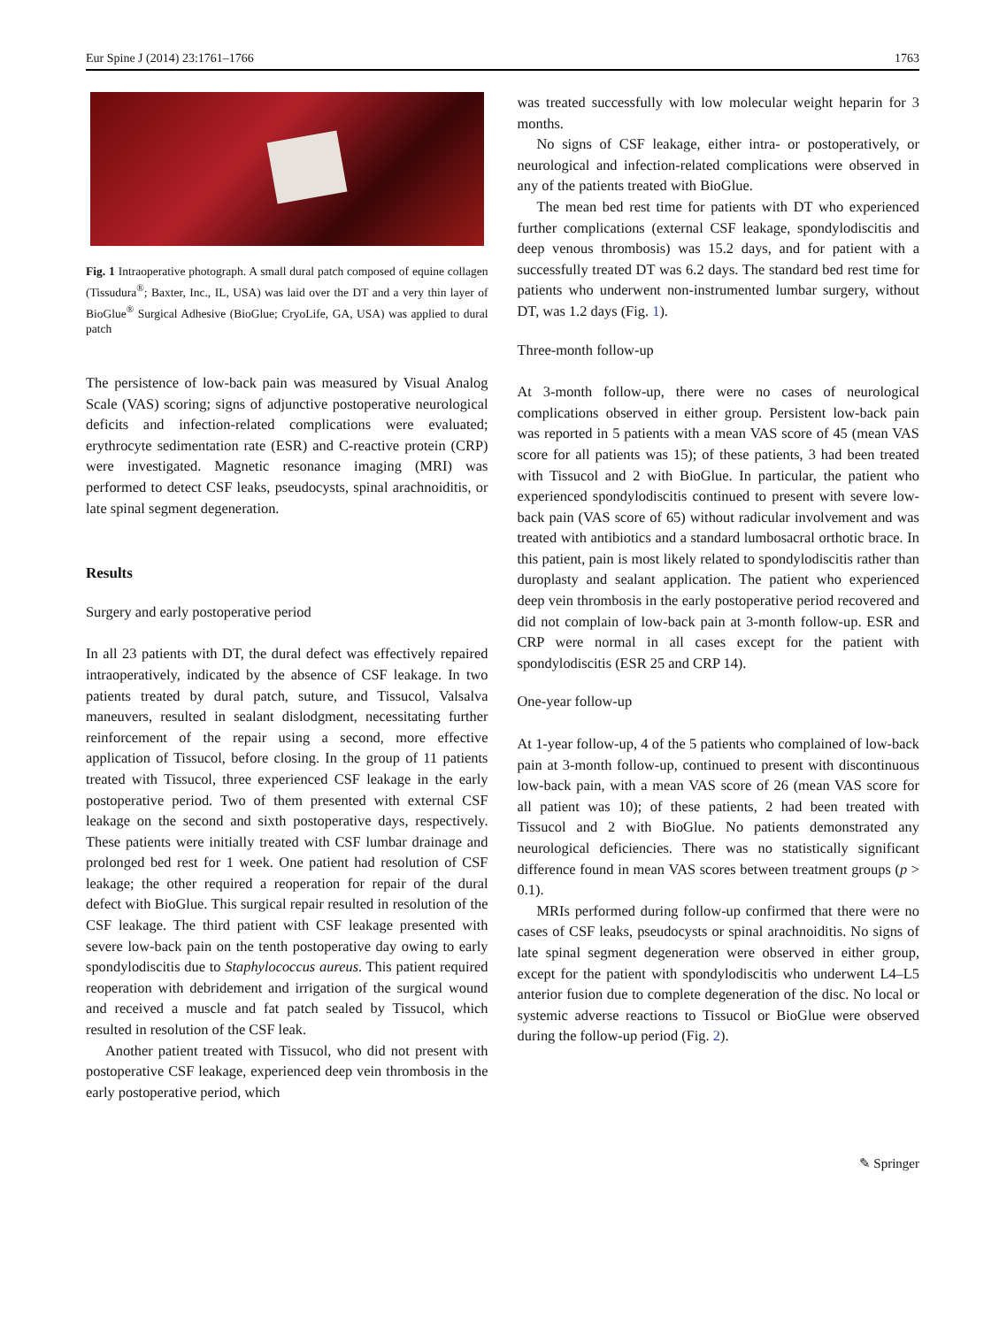Eur Spine J (2014) 23:1761–1766 1763
Fig. 1 Intraoperative photograph. A small dural patch composed of equine collagen (Tissudura<sup>®</sup>; Baxter, Inc., IL, USA) was laid over the DT and a very thin layer of BioGlue<sup>®</sup> Surgical Adhesive (BioGlue; CryoLife, GA, USA) was applied to dural patch
The persistence of low-back pain was measured by Visual Analog Scale (VAS) scoring; signs of adjunctive postoperative neurological deficits and infection-related complications were evaluated; erythrocyte sedimentation rate (ESR) and C-reactive protein (CRP) were investigated. Magnetic resonance imaging (MRI) was performed to detect CSF leaks, pseudocysts, spinal arachnoiditis, or late spinal segment degeneration.
Results
Surgery and early postoperative period
In all 23 patients with DT, the dural defect was effectively repaired intraoperatively, indicated by the absence of CSF leakage. In two patients treated by dural patch, suture, and Tissucol, Valsalva maneuvers, resulted in sealant dislodgment, necessitating further reinforcement of the repair using a second, more effective application of Tissucol, before closing. In the group of 11 patients treated with Tissucol, three experienced CSF leakage in the early postoperative period. Two of them presented with external CSF leakage on the second and sixth postoperative days, respectively. These patients were initially treated with CSF lumbar drainage and prolonged bed rest for 1 week. One patient had resolution of CSF leakage; the other required a reoperation for repair of the dural defect with BioGlue. This surgical repair resulted in resolution of the CSF leakage. The third patient with CSF leakage presented with severe low-back pain on the tenth postoperative day owing to early spondylodiscitis due to Staphylococcus aureus. This patient required reoperation with debridement and irrigation of the surgical wound and received a muscle and fat patch sealed by Tissucol, which resulted in resolution of the CSF leak.
Another patient treated with Tissucol, who did not present with postoperative CSF leakage, experienced deep vein thrombosis in the early postoperative period, which
was treated successfully with low molecular weight heparin for 3 months.
No signs of CSF leakage, either intra- or postoperatively, or neurological and infection-related complications were observed in any of the patients treated with BioGlue.
The mean bed rest time for patients with DT who experienced further complications (external CSF leakage, spondylodiscitis and deep venous thrombosis) was 15.2 days, and for patient with a successfully treated DT was 6.2 days. The standard bed rest time for patients who underwent non-instrumented lumbar surgery, without DT, was 1.2 days (Fig. 1).
Three-month follow-up
At 3-month follow-up, there were no cases of neurological complications observed in either group. Persistent low-back pain was reported in 5 patients with a mean VAS score of 45 (mean VAS score for all patients was 15); of these patients, 3 had been treated with Tissucol and 2 with BioGlue. In particular, the patient who experienced spondylodiscitis continued to present with severe low-back pain (VAS score of 65) without radicular involvement and was treated with antibiotics and a standard lumbosacral orthotic brace. In this patient, pain is most likely related to spondylodiscitis rather than duroplasty and sealant application. The patient who experienced deep vein thrombosis in the early postoperative period recovered and did not complain of low-back pain at 3-month follow-up. ESR and CRP were normal in all cases except for the patient with spondylodiscitis (ESR 25 and CRP 14).
One-year follow-up
At 1-year follow-up, 4 of the 5 patients who complained of low-back pain at 3-month follow-up, continued to present with discontinuous low-back pain, with a mean VAS score of 26 (mean VAS score for all patient was 10); of these patients, 2 had been treated with Tissucol and 2 with BioGlue. No patients demonstrated any neurological deficiencies. There was no statistically significant difference found in mean VAS scores between treatment groups (p > 0.1).
MRIs performed during follow-up confirmed that there were no cases of CSF leaks, pseudocysts or spinal arachnoiditis. No signs of late spinal segment degeneration were observed in either group, except for the patient with spondylodiscitis who underwent L4–L5 anterior fusion due to complete degeneration of the disc. No local or systemic adverse reactions to Tissucol or BioGlue were observed during the follow-up period (Fig. 2).
✎ Springer